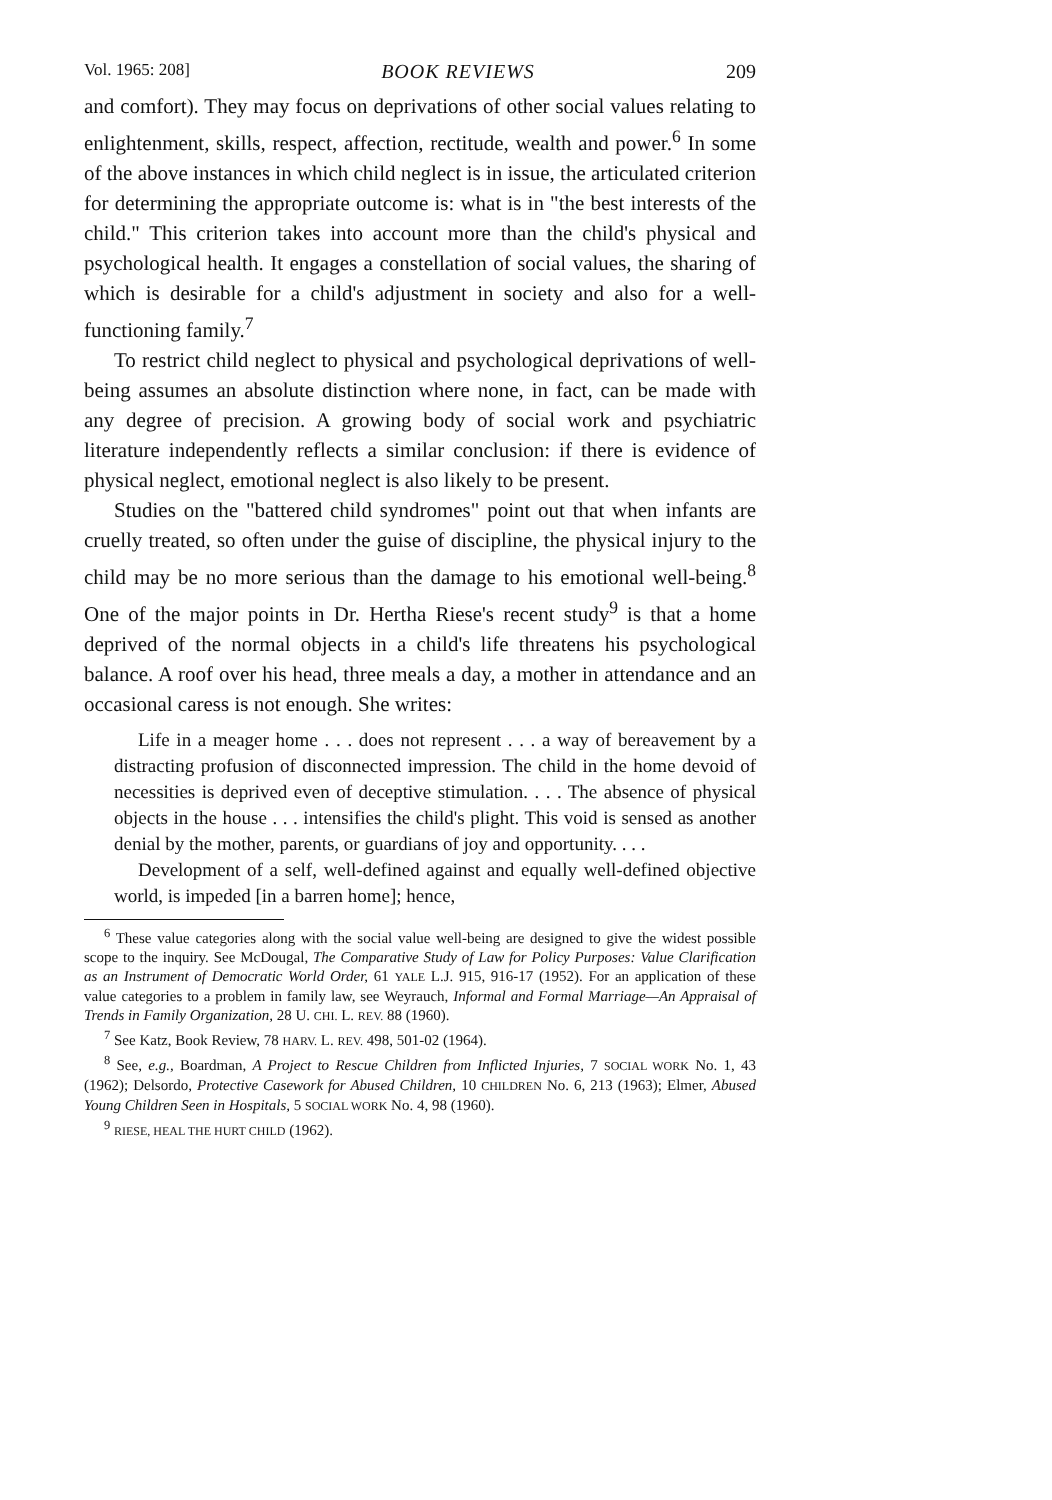Vol. 1965: 208] BOOK REVIEWS 209
and comfort). They may focus on deprivations of other social values relating to enlightenment, skills, respect, affection, rectitude, wealth and power.<sup>6</sup> In some of the above instances in which child neglect is in issue, the articulated criterion for determining the appropriate outcome is: what is in "the best interests of the child." This criterion takes into account more than the child's physical and psychological health. It engages a constellation of social values, the sharing of which is desirable for a child's adjustment in society and also for a well-functioning family.<sup>7</sup>
To restrict child neglect to physical and psychological deprivations of well-being assumes an absolute distinction where none, in fact, can be made with any degree of precision. A growing body of social work and psychiatric literature independently reflects a similar conclusion: if there is evidence of physical neglect, emotional neglect is also likely to be present.
Studies on the "battered child syndromes" point out that when infants are cruelly treated, so often under the guise of discipline, the physical injury to the child may be no more serious than the damage to his emotional well-being.<sup>8</sup> One of the major points in Dr. Hertha Riese's recent study<sup>9</sup> is that a home deprived of the normal objects in a child's life threatens his psychological balance. A roof over his head, three meals a day, a mother in attendance and an occasional caress is not enough. She writes:
Life in a meager home . . . does not represent . . . a way of bereavement by a distracting profusion of disconnected impression. The child in the home devoid of necessities is deprived even of deceptive stimulation. . . . The absence of physical objects in the house . . . intensifies the child's plight. This void is sensed as another denial by the mother, parents, or guardians of joy and opportunity. . . .
Development of a self, well-defined against and equally well-defined objective world, is impeded [in a barren home]; hence,
<sup>6</sup> These value categories along with the social value well-being are designed to give the widest possible scope to the inquiry. See McDougal, The Comparative Study of Law for Policy Purposes: Value Clarification as an Instrument of Democratic World Order, 61 YALE L.J. 915, 916-17 (1952). For an application of these value categories to a problem in family law, see Weyrauch, Informal and Formal Marriage—An Appraisal of Trends in Family Organization, 28 U. CHI. L. REV. 88 (1960).
<sup>7</sup> See Katz, Book Review, 78 HARV. L. REV. 498, 501-02 (1964).
<sup>8</sup> See, e.g., Boardman, A Project to Rescue Children from Inflicted Injuries, 7 SOCIAL WORK No. 1, 43 (1962); Delsordo, Protective Casework for Abused Children, 10 CHILDREN No. 6, 213 (1963); Elmer, Abused Young Children Seen in Hospitals, 5 SOCIAL WORK No. 4, 98 (1960).
<sup>9</sup> RIESE, HEAL THE HURT CHILD (1962).